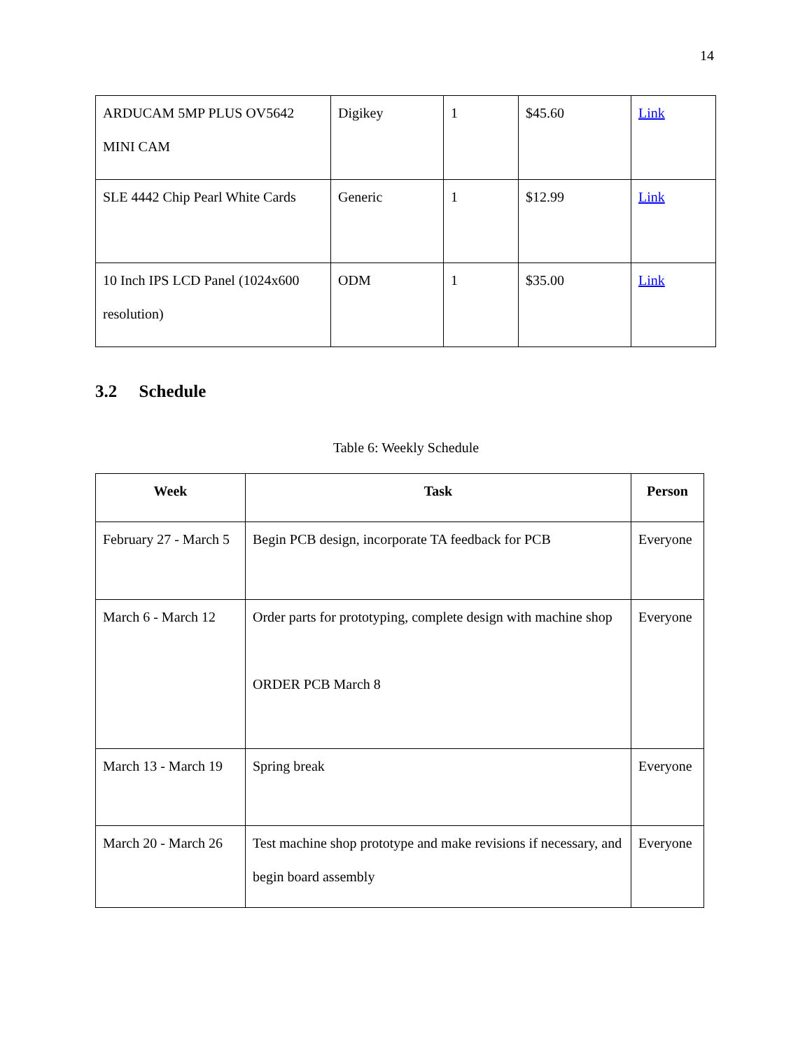14
| ARDUCAM 5MP PLUS OV5642 MINI CAM | Digikey | 1 | $45.60 | Link |
| SLE 4442 Chip Pearl White Cards | Generic | 1 | $12.99 | Link |
| 10 Inch IPS LCD Panel (1024x600 resolution) | ODM | 1 | $35.00 | Link |
3.2 Schedule
Table 6: Weekly Schedule
| Week | Task | Person |
| --- | --- | --- |
| February 27 - March 5 | Begin PCB design, incorporate TA feedback for PCB | Everyone |
| March 6 - March 12 | Order parts for prototyping, complete design with machine shop ORDER PCB March 8 | Everyone |
| March 13 - March 19 | Spring break | Everyone |
| March 20 - March 26 | Test machine shop prototype and make revisions if necessary, and begin board assembly | Everyone |